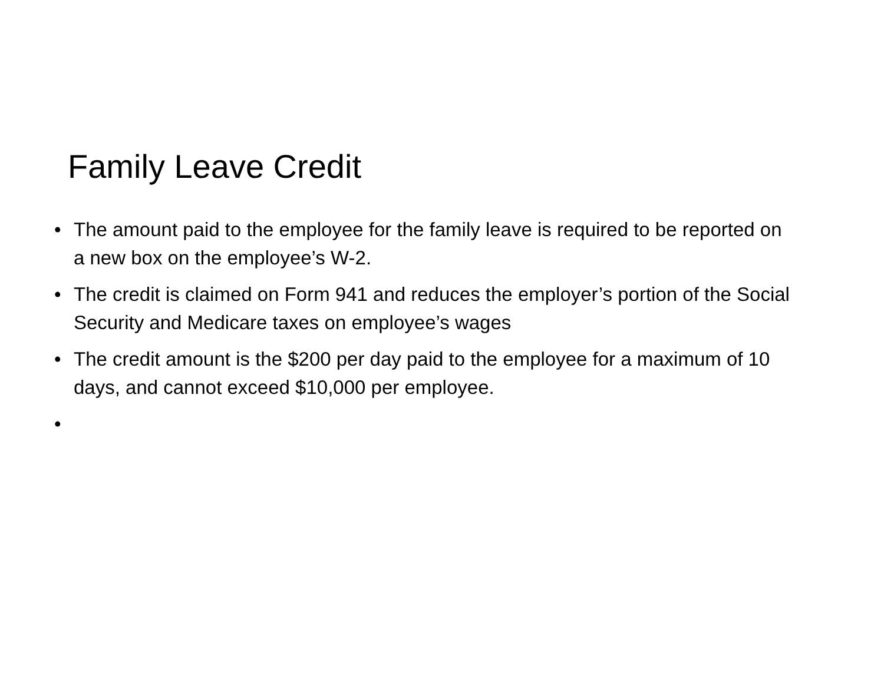Family Leave Credit
• The amount paid to the employee for the family leave is required to be reported on a new box on the employee’s W-2.
• The credit is claimed on Form 941 and reduces the employer’s portion of the Social Security and Medicare taxes on employee’s wages
• The credit amount is the $200 per day paid to the employee for a maximum of 10 days, and cannot exceed $10,000 per employee.
•